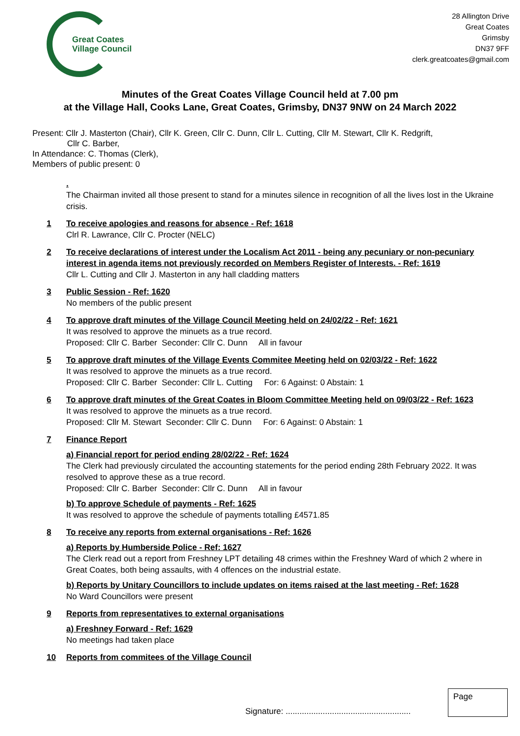Great Coates
Village Council
28 Allington Drive
Great Coates
Grimsby
DN37 9FF
clerk.greatcoates@gmail.com
Minutes of the Great Coates Village Council held at 7.00 pm
at the Village Hall, Cooks Lane, Great Coates, Grimsby, DN37 9NW on 24 March 2022
Present: Cllr J. Masterton (Chair), Cllr K. Green, Cllr C. Dunn, Cllr L. Cutting, Cllr M. Stewart, Cllr K. Redgrift,
Cllr C. Barber,
In Attendance: C. Thomas (Clerk),
Members of public present: 0
.
The Chairman invited all those present to stand for a minutes silence in recognition of all the lives lost in the Ukraine crisis.
1 To receive apologies and reasons for absence - Ref: 1618
Clrl R. Lawrance, Cllr C. Procter (NELC)
2 To receive declarations of interest under the Localism Act 2011 - being any pecuniary or non-pecuniary interest in agenda items not previously recorded on Members Register of Interests. - Ref: 1619
Cllr L. Cutting and Cllr J. Masterton in any hall cladding matters
3 Public Session - Ref: 1620
No members of the public present
4 To approve draft minutes of the Village Council Meeting held on 24/02/22 - Ref: 1621
It was resolved to approve the minuets as a true record.
Proposed: Cllr C. Barber Seconder: Cllr C. Dunn All in favour
5 To approve draft minutes of the Village Events Commitee Meeting held on 02/03/22 - Ref: 1622
It was resolved to approve the minuets as a true record.
Proposed: Cllr C. Barber Seconder: Cllr L. Cutting For: 6 Against: 0 Abstain: 1
6 To approve draft minutes of the Great Coates in Bloom Committee Meeting held on 09/03/22 - Ref: 1623
It was resolved to approve the minuets as a true record.
Proposed: Cllr M. Stewart Seconder: Cllr C. Dunn For: 6 Against: 0 Abstain: 1
7 Finance Report
a) Financial report for period ending 28/02/22 - Ref: 1624
The Clerk had previously circulated the accounting statements for the period ending 28th February 2022. It was resolved to approve these as a true record.
Proposed: Cllr C. Barber Seconder: Cllr C. Dunn All in favour
b) To approve Schedule of payments - Ref: 1625
It was resolved to approve the schedule of payments totalling £4571.85
8 To receive any reports from external organisations - Ref: 1626
a) Reports by Humberside Police - Ref: 1627
The Clerk read out a report from Freshney LPT detailing 48 crimes within the Freshney Ward of which 2 where in Great Coates, both being assaults, with 4 offences on the industrial estate.
b) Reports by Unitary Councillors to include updates on items raised at the last meeting - Ref: 1628
No Ward Councillors were present
9 Reports from representatives to external organisations
a) Freshney Forward - Ref: 1629
No meetings had taken place
10 Reports from commitees of the Village Council
Page
Signature: ......................................................